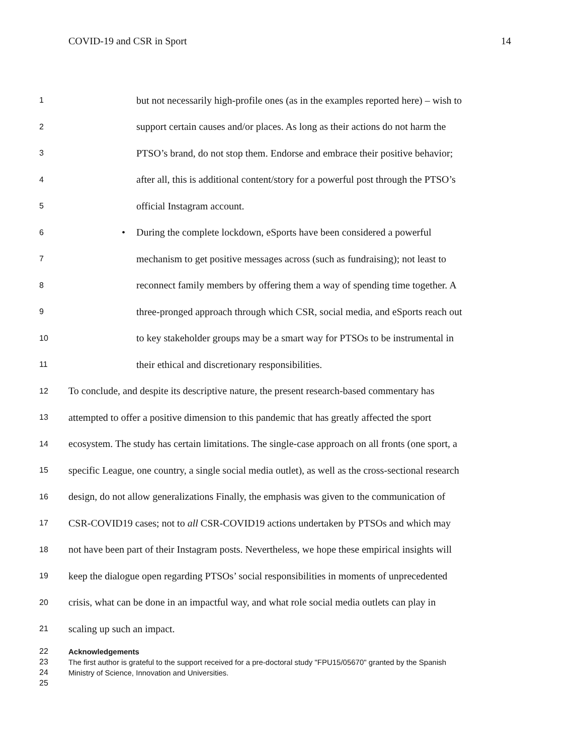COVID-19 and CSR in Sport 14
1 but not necessarily high-profile ones (as in the examples reported here) – wish to
2 support certain causes and/or places. As long as their actions do not harm the
3 PTSO’s brand, do not stop them. Endorse and embrace their positive behavior;
4 after all, this is additional content/story for a powerful post through the PTSO’s
5 official Instagram account.
6 • During the complete lockdown, eSports have been considered a powerful
7 mechanism to get positive messages across (such as fundraising); not least to
8 reconnect family members by offering them a way of spending time together. A
9 three-pronged approach through which CSR, social media, and eSports reach out
10 to key stakeholder groups may be a smart way for PTSOs to be instrumental in
11 their ethical and discretionary responsibilities.
12 To conclude, and despite its descriptive nature, the present research-based commentary has
13 attempted to offer a positive dimension to this pandemic that has greatly affected the sport
14 ecosystem. The study has certain limitations. The single-case approach on all fronts (one sport, a
15 specific League, one country, a single social media outlet), as well as the cross-sectional research
16 design, do not allow generalizations Finally, the emphasis was given to the communication of
17 CSR-COVID19 cases; not to all CSR-COVID19 actions undertaken by PTSOs and which may
18 not have been part of their Instagram posts. Nevertheless, we hope these empirical insights will
19 keep the dialogue open regarding PTSOs’ social responsibilities in moments of unprecedented
20 crisis, what can be done in an impactful way, and what role social media outlets can play in
21 scaling up such an impact.
22 Acknowledgements
23 The first author is grateful to the support received for a pre-doctoral study "FPU15/05670" granted by the Spanish
24 Ministry of Science, Innovation and Universities.
25